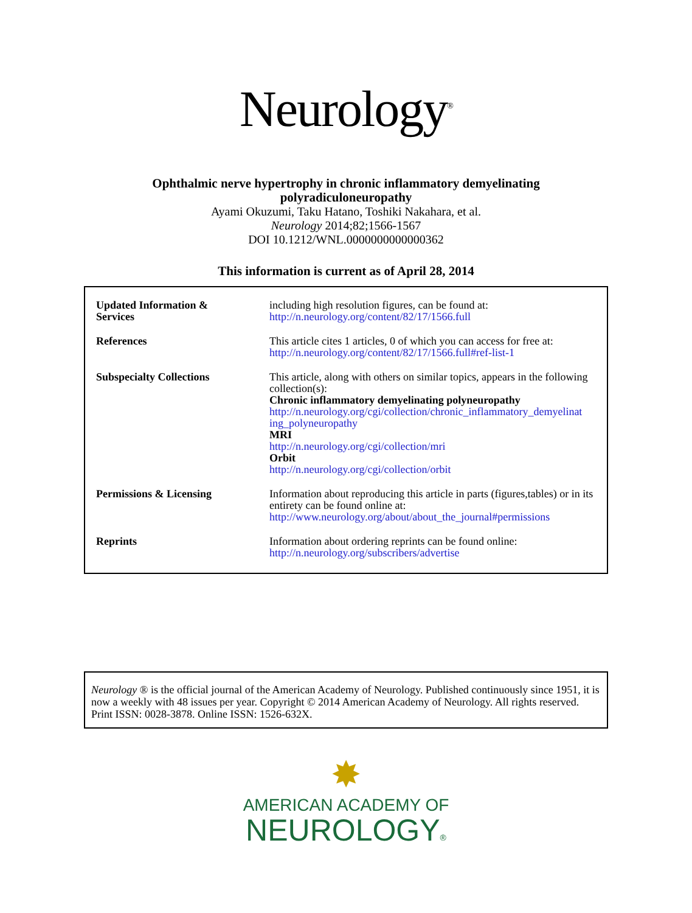Neurology<sup>®</sup>
Ophthalmic nerve hypertrophy in chronic inflammatory demyelinating
polyradiculoneuropathy
Ayami Okuzumi, Taku Hatano, Toshiki Nakahara, et al.
Neurology 2014;82;1566-1567
DOI 10.1212/WNL.0000000000000362
This information is current as of April 28, 2014
| Updated Information & Services | including high resolution figures, can be found at: http://n.neurology.org/content/82/17/1566.full |
| References | This article cites 1 articles, 0 of which you can access for free at: http://n.neurology.org/content/82/17/1566.full#ref-list-1 |
| Subspecialty Collections | This article, along with others on similar topics, appears in the following collection(s): Chronic inflammatory demyelinating polyneuropathy http://n.neurology.org/cgi/collection/chronic_inflammatory_demyelinat ing_polyneuropathy MRI http://n.neurology.org/cgi/collection/mri Orbit http://n.neurology.org/cgi/collection/orbit |
| Permissions & Licensing | Information about reproducing this article in parts (figures,tables) or in its entirety can be found online at: http://www.neurology.org/about/about_the_journal#permissions |
| Reprints | Information about ordering reprints can be found online: http://n.neurology.org/subscribers/advertise |
Neurology ® is the official journal of the American Academy of Neurology. Published continuously since 1951, it is now a weekly with 48 issues per year. Copyright © 2014 American Academy of Neurology. All rights reserved. Print ISSN: 0028-3878. Online ISSN: 1526-632X.
✸
AMERICAN ACADEMY OF
NEUROLOGY®